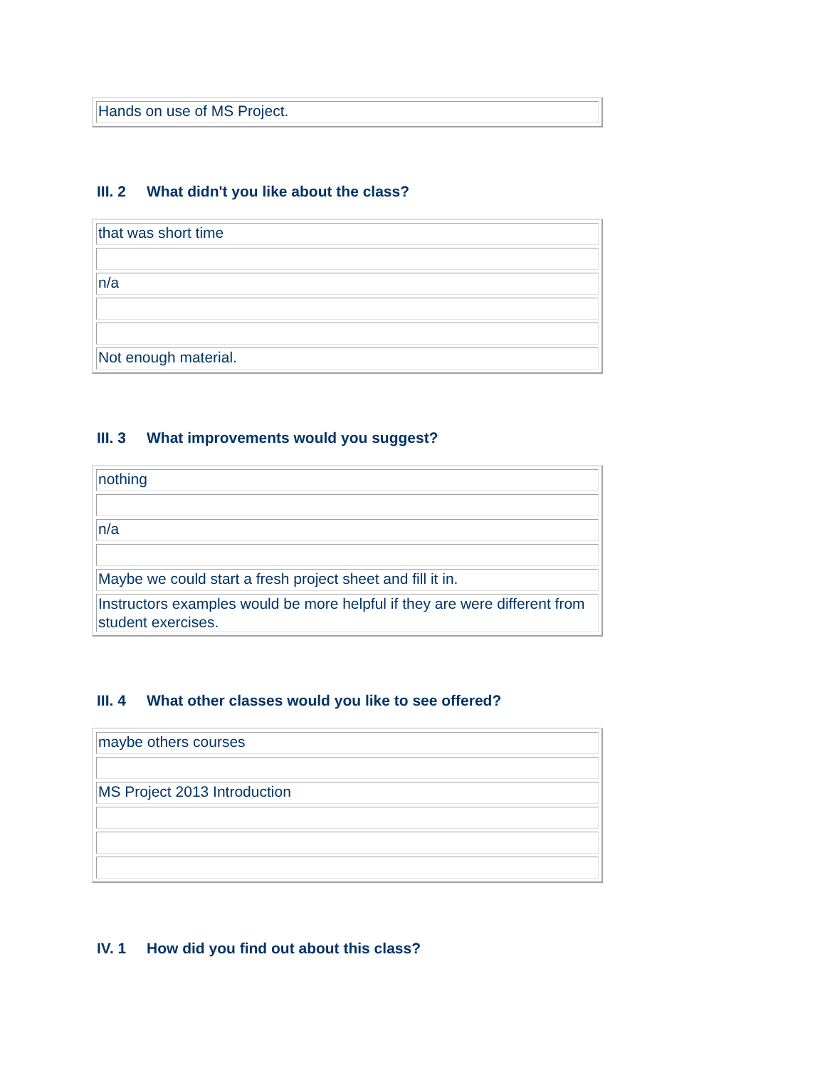| Hands on use of MS Project. |
III. 2 What didn't you like about the class?
| that was short time |
| n/a |
| Not enough material. |
III. 3 What improvements would you suggest?
| nothing |
| n/a |
| Maybe we could start a fresh project sheet and fill it in. |
| Instructors examples would be more helpful if they are were different from student exercises. |
III. 4 What other classes would you like to see offered?
| maybe others courses |
| MS Project 2013 Introduction |
IV. 1 How did you find out about this class?